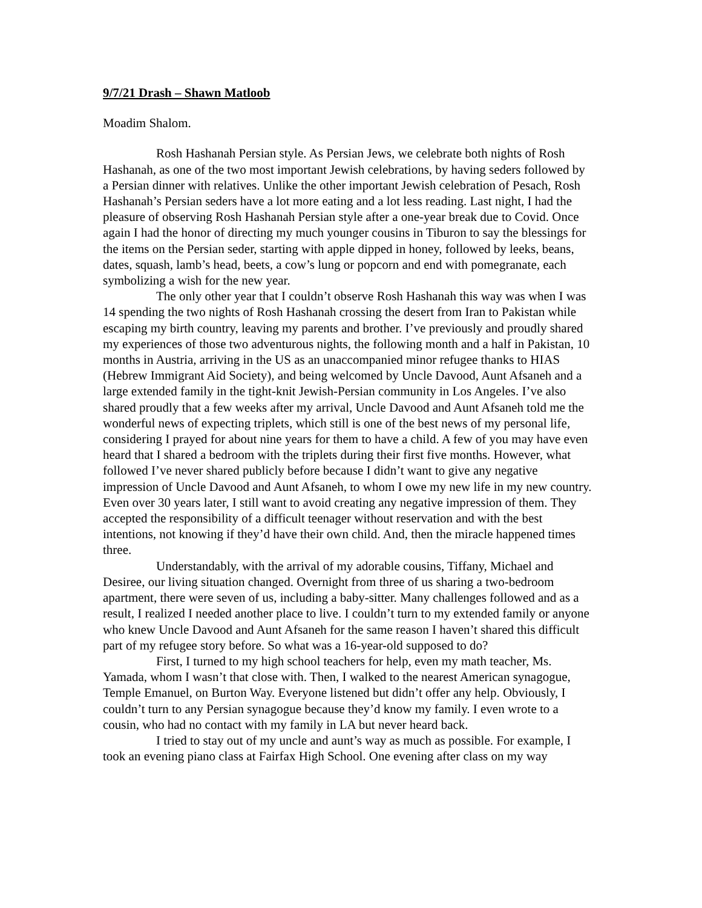9/7/21 Drash – Shawn Matloob
Moadim Shalom.
Rosh Hashanah Persian style. As Persian Jews, we celebrate both nights of Rosh Hashanah, as one of the two most important Jewish celebrations, by having seders followed by a Persian dinner with relatives. Unlike the other important Jewish celebration of Pesach, Rosh Hashanah’s Persian seders have a lot more eating and a lot less reading. Last night, I had the pleasure of observing Rosh Hashanah Persian style after a one-year break due to Covid. Once again I had the honor of directing my much younger cousins in Tiburon to say the blessings for the items on the Persian seder, starting with apple dipped in honey, followed by leeks, beans, dates, squash, lamb’s head, beets, a cow’s lung or popcorn and end with pomegranate, each symbolizing a wish for the new year.
The only other year that I couldn’t observe Rosh Hashanah this way was when I was 14 spending the two nights of Rosh Hashanah crossing the desert from Iran to Pakistan while escaping my birth country, leaving my parents and brother. I’ve previously and proudly shared my experiences of those two adventurous nights, the following month and a half in Pakistan, 10 months in Austria, arriving in the US as an unaccompanied minor refugee thanks to HIAS (Hebrew Immigrant Aid Society), and being welcomed by Uncle Davood, Aunt Afsaneh and a large extended family in the tight-knit Jewish-Persian community in Los Angeles. I’ve also shared proudly that a few weeks after my arrival, Uncle Davood and Aunt Afsaneh told me the wonderful news of expecting triplets, which still is one of the best news of my personal life, considering I prayed for about nine years for them to have a child. A few of you may have even heard that I shared a bedroom with the triplets during their first five months. However, what followed I’ve never shared publicly before because I didn’t want to give any negative impression of Uncle Davood and Aunt Afsaneh, to whom I owe my new life in my new country. Even over 30 years later, I still want to avoid creating any negative impression of them. They accepted the responsibility of a difficult teenager without reservation and with the best intentions, not knowing if they’d have their own child. And, then the miracle happened times three.
Understandably, with the arrival of my adorable cousins, Tiffany, Michael and Desiree, our living situation changed. Overnight from three of us sharing a two-bedroom apartment, there were seven of us, including a baby-sitter. Many challenges followed and as a result, I realized I needed another place to live. I couldn’t turn to my extended family or anyone who knew Uncle Davood and Aunt Afsaneh for the same reason I haven’t shared this difficult part of my refugee story before. So what was a 16-year-old supposed to do?
First, I turned to my high school teachers for help, even my math teacher, Ms. Yamada, whom I wasn’t that close with. Then, I walked to the nearest American synagogue, Temple Emanuel, on Burton Way. Everyone listened but didn’t offer any help. Obviously, I couldn’t turn to any Persian synagogue because they’d know my family. I even wrote to a cousin, who had no contact with my family in LA but never heard back.
I tried to stay out of my uncle and aunt’s way as much as possible. For example, I took an evening piano class at Fairfax High School. One evening after class on my way